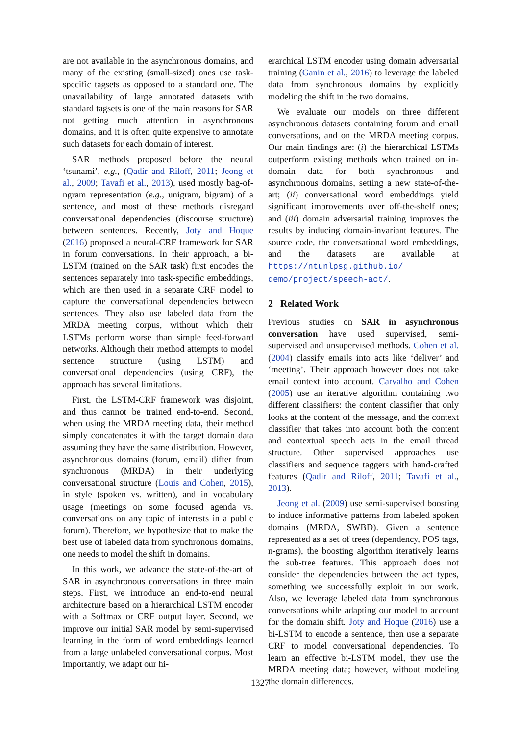are not available in the asynchronous domains, and many of the existing (small-sized) ones use task-specific tagsets as opposed to a standard one. The unavailability of large annotated datasets with standard tagsets is one of the main reasons for SAR not getting much attention in asynchronous domains, and it is often quite expensive to annotate such datasets for each domain of interest.
SAR methods proposed before the neural ‘tsunami’, e.g., (Qadir and Riloff, 2011; Jeong et al., 2009; Tavafi et al., 2013), used mostly bag-of-ngram representation (e.g., unigram, bigram) of a sentence, and most of these methods disregard conversational dependencies (discourse structure) between sentences. Recently, Joty and Hoque (2016) proposed a neural-CRF framework for SAR in forum conversations. In their approach, a bi-LSTM (trained on the SAR task) first encodes the sentences separately into task-specific embeddings, which are then used in a separate CRF model to capture the conversational dependencies between sentences. They also use labeled data from the MRDA meeting corpus, without which their LSTMs perform worse than simple feed-forward networks. Although their method attempts to model sentence structure (using LSTM) and conversational dependencies (using CRF), the approach has several limitations.
First, the LSTM-CRF framework was disjoint, and thus cannot be trained end-to-end. Second, when using the MRDA meeting data, their method simply concatenates it with the target domain data assuming they have the same distribution. However, asynchronous domains (forum, email) differ from synchronous (MRDA) in their underlying conversational structure (Louis and Cohen, 2015), in style (spoken vs. written), and in vocabulary usage (meetings on some focused agenda vs. conversations on any topic of interests in a public forum). Therefore, we hypothesize that to make the best use of labeled data from synchronous domains, one needs to model the shift in domains.
In this work, we advance the state-of-the-art of SAR in asynchronous conversations in three main steps. First, we introduce an end-to-end neural architecture based on a hierarchical LSTM encoder with a Softmax or CRF output layer. Second, we improve our initial SAR model by semi-supervised learning in the form of word embeddings learned from a large unlabeled conversational corpus. Most importantly, we adapt our hi-
erarchical LSTM encoder using domain adversarial training (Ganin et al., 2016) to leverage the labeled data from synchronous domains by explicitly modeling the shift in the two domains.
We evaluate our models on three different asynchronous datasets containing forum and email conversations, and on the MRDA meeting corpus. Our main findings are: (i) the hierarchical LSTMs outperform existing methods when trained on in-domain data for both synchronous and asynchronous domains, setting a new state-of-the-art; (ii) conversational word embeddings yield significant improvements over off-the-shelf ones; and (iii) domain adversarial training improves the results by inducing domain-invariant features. The source code, the conversational word embeddings, and the datasets are available at https://ntunlpsg.github.io/ demo/project/speech-act/.
2 Related Work
Previous studies on SAR in asynchronous conversation have used supervised, semi-supervised and unsupervised methods. Cohen et al. (2004) classify emails into acts like ‘deliver’ and ‘meeting’. Their approach however does not take email context into account. Carvalho and Cohen (2005) use an iterative algorithm containing two different classifiers: the content classifier that only looks at the content of the message, and the context classifier that takes into account both the content and contextual speech acts in the email thread structure. Other supervised approaches use classifiers and sequence taggers with hand-crafted features (Qadir and Riloff, 2011; Tavafi et al., 2013).
Jeong et al. (2009) use semi-supervised boosting to induce informative patterns from labeled spoken domains (MRDA, SWBD). Given a sentence represented as a set of trees (dependency, POS tags, n-grams), the boosting algorithm iteratively learns the sub-tree features. This approach does not consider the dependencies between the act types, something we successfully exploit in our work. Also, we leverage labeled data from synchronous conversations while adapting our model to account for the domain shift. Joty and Hoque (2016) use a bi-LSTM to encode a sentence, then use a separate CRF to model conversational dependencies. To learn an effective bi-LSTM model, they use the MRDA meeting data; however, without modeling the domain differences.
1327